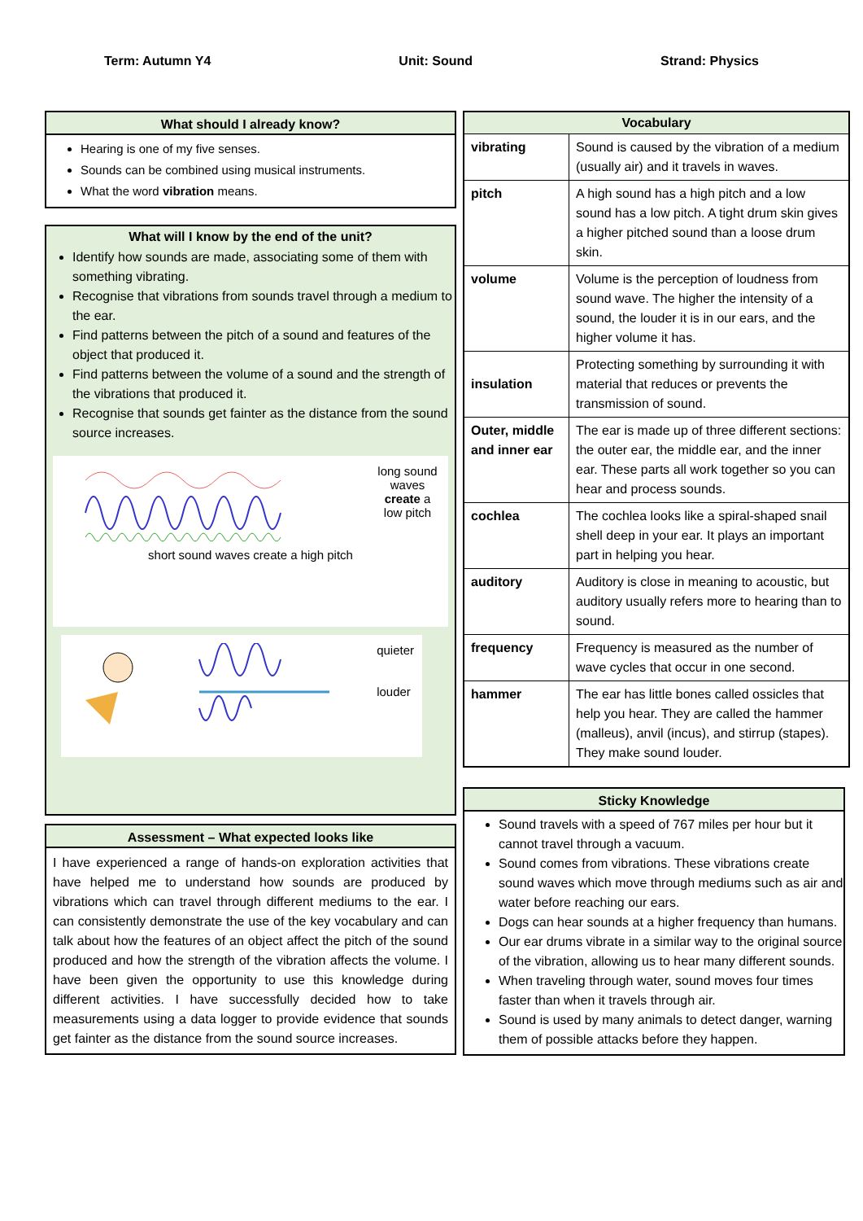Term: Autumn Y4 Unit: Sound Strand: Physics
What should I already know?
Hearing is one of my five senses.
Sounds can be combined using musical instruments.
What the word vibration means.
What will I know by the end of the unit?
Identify how sounds are made, associating some of them with something vibrating.
Recognise that vibrations from sounds travel through a medium to the ear.
Find patterns between the pitch of a sound and features of the object that produced it.
Find patterns between the volume of a sound and the strength of the vibrations that produced it.
Recognise that sounds get fainter as the distance from the sound source increases.
long sound waves create a low pitch
short sound waves create a high pitch
quieter
louder
Assessment – What expected looks like
I have experienced a range of hands-on exploration activities that have helped me to understand how sounds are produced by vibrations which can travel through different mediums to the ear. I can consistently demonstrate the use of the key vocabulary and can talk about how the features of an object affect the pitch of the sound produced and how the strength of the vibration affects the volume. I have been given the opportunity to use this knowledge during different activities. I have successfully decided how to take measurements using a data logger to provide evidence that sounds get fainter as the distance from the sound source increases.
| Vocabulary | |
| --- | --- |
| vibrating | Sound is caused by the vibration of a medium (usually air) and it travels in waves. |
| pitch | A high sound has a high pitch and a low sound has a low pitch. A tight drum skin gives a higher pitched sound than a loose drum skin. |
| volume | Volume is the perception of loudness from sound wave. The higher the intensity of a sound, the louder it is in our ears, and the higher volume it has. |
| insulation | Protecting something by surrounding it with material that reduces or prevents the transmission of sound. |
| Outer, middle and inner ear | The ear is made up of three different sections: the outer ear, the middle ear, and the inner ear. These parts all work together so you can hear and process sounds. |
| cochlea | The cochlea looks like a spiral-shaped snail shell deep in your ear. It plays an important part in helping you hear. |
| auditory | Auditory is close in meaning to acoustic, but auditory usually refers more to hearing than to sound. |
| frequency | Frequency is measured as the number of wave cycles that occur in one second. |
| hammer | The ear has little bones called ossicles that help you hear. They are called the hammer (malleus), anvil (incus), and stirrup (stapes). They make sound louder. |
Sticky Knowledge
Sound travels with a speed of 767 miles per hour but it cannot travel through a vacuum.
Sound comes from vibrations. These vibrations create sound waves which move through mediums such as air and water before reaching our ears.
Dogs can hear sounds at a higher frequency than humans.
Our ear drums vibrate in a similar way to the original source of the vibration, allowing us to hear many different sounds.
When traveling through water, sound moves four times faster than when it travels through air.
Sound is used by many animals to detect danger, warning them of possible attacks before they happen.